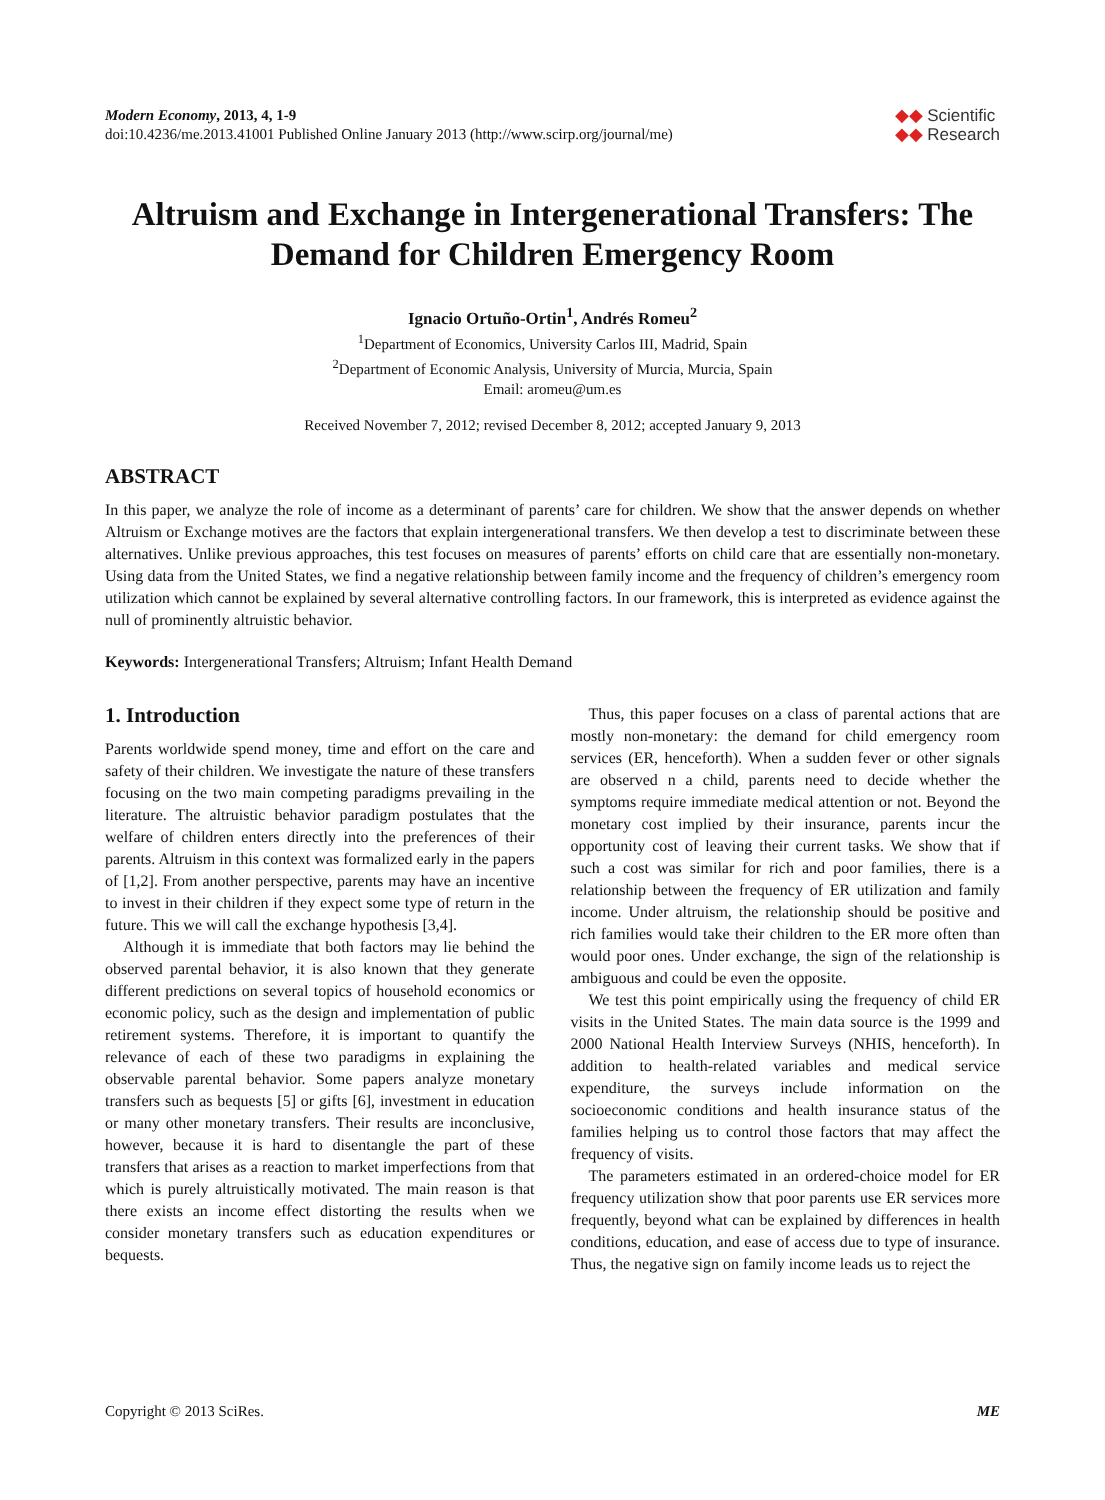Modern Economy, 2013, 4, 1-9
doi:10.4236/me.2013.41001 Published Online January 2013 (http://www.scirp.org/journal/me)
◆◆ Scientific
◆◆ Research
Altruism and Exchange in Intergenerational Transfers: The Demand for Children Emergency Room
Ignacio Ortuño-Ortin<sup>1</sup>, Andrés Romeu<sup>2</sup>
<sup>1</sup> Department of Economics, University Carlos III, Madrid, Spain
<sup>2</sup> Department of Economic Analysis, University of Murcia, Murcia, Spain
Email: aromeu@um.es
Received November 7, 2012; revised December 8, 2012; accepted January 9, 2013
ABSTRACT
In this paper, we analyze the role of income as a determinant of parents’ care for children. We show that the answer depends on whether Altruism or Exchange motives are the factors that explain intergenerational transfers. We then develop a test to discriminate between these alternatives. Unlike previous approaches, this test focuses on measures of parents’ efforts on child care that are essentially non-monetary. Using data from the United States, we find a negative relationship between family income and the frequency of children’s emergency room utilization which cannot be explained by several alternative controlling factors. In our framework, this is interpreted as evidence against the null of prominently altruistic behavior.
Keywords: Intergenerational Transfers; Altruism; Infant Health Demand
1. Introduction
Parents worldwide spend money, time and effort on the care and safety of their children. We investigate the nature of these transfers focusing on the two main competing paradigms prevailing in the literature. The altruistic behavior paradigm postulates that the welfare of children enters directly into the preferences of their parents. Altruism in this context was formalized early in the papers of [1,2]. From another perspective, parents may have an incentive to invest in their children if they expect some type of return in the future. This we will call the exchange hypothesis [3,4].
Although it is immediate that both factors may lie behind the observed parental behavior, it is also known that they generate different predictions on several topics of household economics or economic policy, such as the design and implementation of public retirement systems. Therefore, it is important to quantify the relevance of each of these two paradigms in explaining the observable parental behavior. Some papers analyze monetary transfers such as bequests [5] or gifts [6], investment in education or many other monetary transfers. Their results are inconclusive, however, because it is hard to disentangle the part of these transfers that arises as a reaction to market imperfections from that which is purely altruistically motivated. The main reason is that there exists an income effect distorting the results when we consider monetary transfers such as education expenditures or bequests.
Thus, this paper focuses on a class of parental actions that are mostly non-monetary: the demand for child emergency room services (ER, henceforth). When a sudden fever or other signals are observed n a child, parents need to decide whether the symptoms require immediate medical attention or not. Beyond the monetary cost implied by their insurance, parents incur the opportunity cost of leaving their current tasks. We show that if such a cost was similar for rich and poor families, there is a relationship between the frequency of ER utilization and family income. Under altruism, the relationship should be positive and rich families would take their children to the ER more often than would poor ones. Under exchange, the sign of the relationship is ambiguous and could be even the opposite.
We test this point empirically using the frequency of child ER visits in the United States. The main data source is the 1999 and 2000 National Health Interview Surveys (NHIS, henceforth). In addition to health-related variables and medical service expenditure, the surveys include information on the socioeconomic conditions and health insurance status of the families helping us to control those factors that may affect the frequency of visits.
The parameters estimated in an ordered-choice model for ER frequency utilization show that poor parents use ER services more frequently, beyond what can be explained by differences in health conditions, education, and ease of access due to type of insurance. Thus, the negative sign on family income leads us to reject the
Copyright © 2013 SciRes. ME